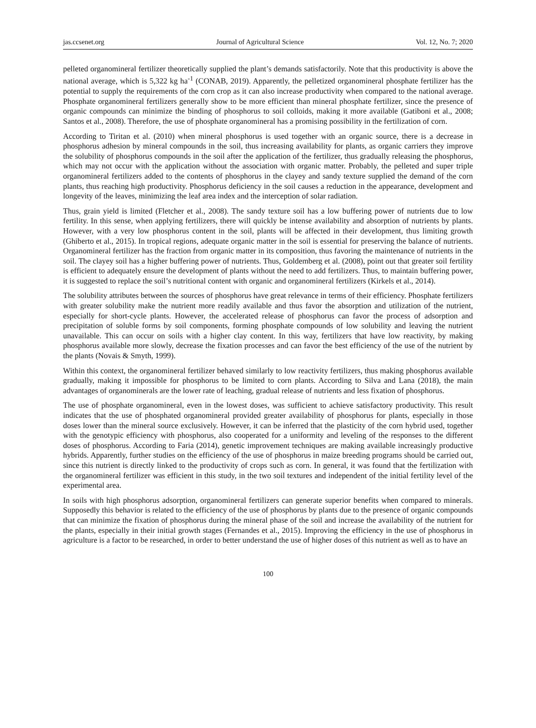jas.ccsenet.org Journal of Agricultural Science Vol. 12, No. 7; 2020
pelleted organomineral fertilizer theoretically supplied the plant’s demands satisfactorily. Note that this productivity is above the national average, which is 5,322 kg ha<sup>-1</sup> (CONAB, 2019). Apparently, the pelletized organomineral phosphate fertilizer has the potential to supply the requirements of the corn crop as it can also increase productivity when compared to the national average. Phosphate organomineral fertilizers generally show to be more efficient than mineral phosphate fertilizer, since the presence of organic compounds can minimize the binding of phosphorus to soil colloids, making it more available (Gatiboni et al., 2008; Santos et al., 2008). Therefore, the use of phosphate organomineral has a promising possibility in the fertilization of corn.
According to Tiritan et al. (2010) when mineral phosphorus is used together with an organic source, there is a decrease in phosphorus adhesion by mineral compounds in the soil, thus increasing availability for plants, as organic carriers they improve the solubility of phosphorus compounds in the soil after the application of the fertilizer, thus gradually releasing the phosphorus, which may not occur with the application without the association with organic matter. Probably, the pelleted and super triple organomineral fertilizers added to the contents of phosphorus in the clayey and sandy texture supplied the demand of the corn plants, thus reaching high productivity. Phosphorus deficiency in the soil causes a reduction in the appearance, development and longevity of the leaves, minimizing the leaf area index and the interception of solar radiation.
Thus, grain yield is limited (Fletcher et al., 2008). The sandy texture soil has a low buffering power of nutrients due to low fertility. In this sense, when applying fertilizers, there will quickly be intense availability and absorption of nutrients by plants. However, with a very low phosphorus content in the soil, plants will be affected in their development, thus limiting growth (Ghiberto et al., 2015). In tropical regions, adequate organic matter in the soil is essential for preserving the balance of nutrients. Organomineral fertilizer has the fraction from organic matter in its composition, thus favoring the maintenance of nutrients in the soil. The clayey soil has a higher buffering power of nutrients. Thus, Goldemberg et al. (2008), point out that greater soil fertility is efficient to adequately ensure the development of plants without the need to add fertilizers. Thus, to maintain buffering power, it is suggested to replace the soil’s nutritional content with organic and organomineral fertilizers (Kirkels et al., 2014).
The solubility attributes between the sources of phosphorus have great relevance in terms of their efficiency. Phosphate fertilizers with greater solubility make the nutrient more readily available and thus favor the absorption and utilization of the nutrient, especially for short-cycle plants. However, the accelerated release of phosphorus can favor the process of adsorption and precipitation of soluble forms by soil components, forming phosphate compounds of low solubility and leaving the nutrient unavailable. This can occur on soils with a higher clay content. In this way, fertilizers that have low reactivity, by making phosphorus available more slowly, decrease the fixation processes and can favor the best efficiency of the use of the nutrient by the plants (Novais & Smyth, 1999).
Within this context, the organomineral fertilizer behaved similarly to low reactivity fertilizers, thus making phosphorus available gradually, making it impossible for phosphorus to be limited to corn plants. According to Silva and Lana (2018), the main advantages of organominerals are the lower rate of leaching, gradual release of nutrients and less fixation of phosphorus.
The use of phosphate organomineral, even in the lowest doses, was sufficient to achieve satisfactory productivity. This result indicates that the use of phosphated organomineral provided greater availability of phosphorus for plants, especially in those doses lower than the mineral source exclusively. However, it can be inferred that the plasticity of the corn hybrid used, together with the genotypic efficiency with phosphorus, also cooperated for a uniformity and leveling of the responses to the different doses of phosphorus. According to Faria (2014), genetic improvement techniques are making available increasingly productive hybrids. Apparently, further studies on the efficiency of the use of phosphorus in maize breeding programs should be carried out, since this nutrient is directly linked to the productivity of crops such as corn. In general, it was found that the fertilization with the organomineral fertilizer was efficient in this study, in the two soil textures and independent of the initial fertility level of the experimental area.
In soils with high phosphorus adsorption, organomineral fertilizers can generate superior benefits when compared to minerals. Supposedly this behavior is related to the efficiency of the use of phosphorus by plants due to the presence of organic compounds that can minimize the fixation of phosphorus during the mineral phase of the soil and increase the availability of the nutrient for the plants, especially in their initial growth stages (Fernandes et al., 2015). Improving the efficiency in the use of phosphorus in agriculture is a factor to be researched, in order to better understand the use of higher doses of this nutrient as well as to have an
100